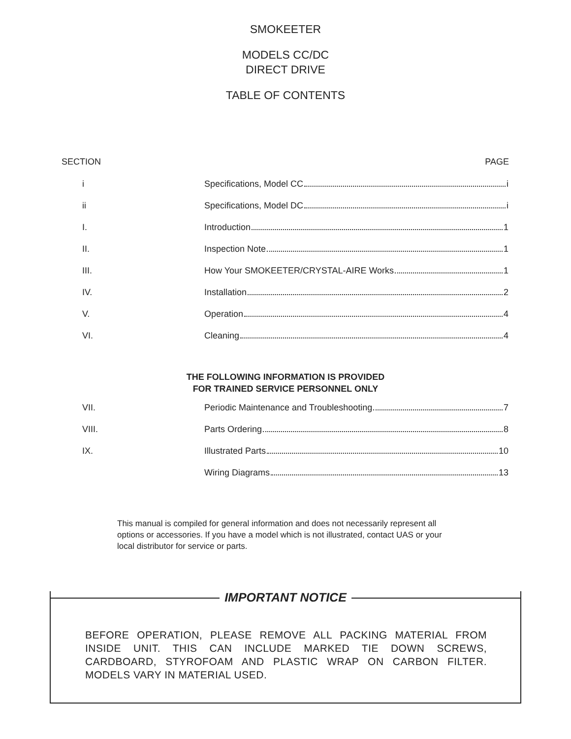SMOKEETER
MODELS CC/DC
DIRECT DRIVE
TABLE OF CONTENTS
SECTION PAGE
i Specifications, Model CC i
ii Specifications, Model DC i
I. Introduction 1
II. Inspection Note 1
III. How Your SMOKEETER/CRYSTAL-AIRE Works 1
IV. Installation 2
V. Operation 4
VI. Cleaning 4
THE FOLLOWING INFORMATION IS PROVIDED
FOR TRAINED SERVICE PERSONNEL ONLY
VII. Periodic Maintenance and Troubleshooting 7
VIII. Parts Ordering 8
IX. Illustrated Parts 10
Wiring Diagrams 13
This manual is compiled for general information and does not necessarily represent all options or accessories. If you have a model which is not illustrated, contact UAS or your local distributor for service or parts.
IMPORTANT NOTICE
BEFORE OPERATION, PLEASE REMOVE ALL PACKING MATERIAL FROM INSIDE UNIT. THIS CAN INCLUDE MARKED TIE DOWN SCREWS, CARDBOARD, STYROFOAM AND PLASTIC WRAP ON CARBON FILTER. MODELS VARY IN MATERIAL USED.